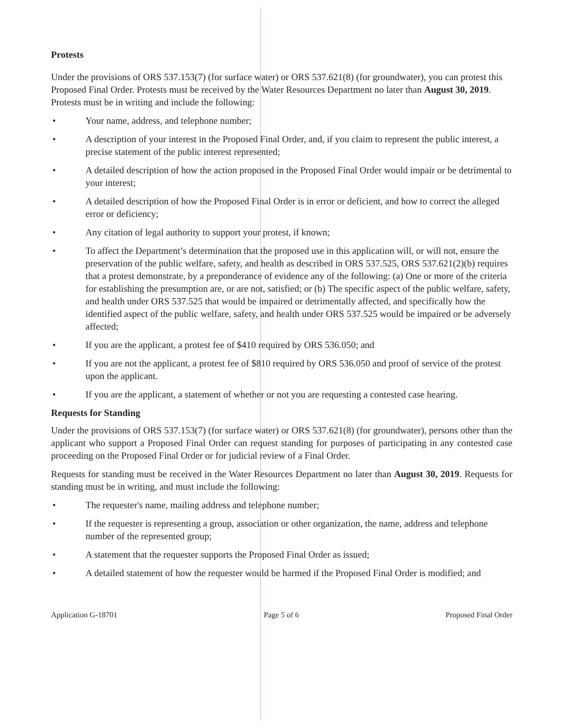Protests
Under the provisions of ORS 537.153(7) (for surface water) or ORS 537.621(8) (for groundwater), you can protest this Proposed Final Order. Protests must be received by the Water Resources Department no later than August 30, 2019. Protests must be in writing and include the following:
• Your name, address, and telephone number;
• A description of your interest in the Proposed Final Order, and, if you claim to represent the public interest, a precise statement of the public interest represented;
• A detailed description of how the action proposed in the Proposed Final Order would impair or be detrimental to your interest;
• A detailed description of how the Proposed Final Order is in error or deficient, and how to correct the alleged error or deficiency;
• Any citation of legal authority to support your protest, if known;
• To affect the Department’s determination that the proposed use in this application will, or will not, ensure the preservation of the public welfare, safety, and health as described in ORS 537.525, ORS 537.621(2)(b) requires that a protest demonstrate, by a preponderance of evidence any of the following: (a) One or more of the criteria for establishing the presumption are, or are not, satisfied; or (b) The specific aspect of the public welfare, safety, and health under ORS 537.525 that would be impaired or detrimentally affected, and specifically how the identified aspect of the public welfare, safety, and health under ORS 537.525 would be impaired or be adversely affected;
• If you are the applicant, a protest fee of $410 required by ORS 536.050; and
• If you are not the applicant, a protest fee of $810 required by ORS 536.050 and proof of service of the protest upon the applicant.
• If you are the applicant, a statement of whether or not you are requesting a contested case hearing.
Requests for Standing
Under the provisions of ORS 537.153(7) (for surface water) or ORS 537.621(8) (for groundwater), persons other than the applicant who support a Proposed Final Order can request standing for purposes of participating in any contested case proceeding on the Proposed Final Order or for judicial review of a Final Order.
Requests for standing must be received in the Water Resources Department no later than August 30, 2019. Requests for standing must be in writing, and must include the following:
• The requester's name, mailing address and telephone number;
• If the requester is representing a group, association or other organization, the name, address and telephone number of the represented group;
• A statement that the requester supports the Proposed Final Order as issued;
• A detailed statement of how the requester would be harmed if the Proposed Final Order is modified; and
Application G-18701 Page 5 of 6 Proposed Final Order